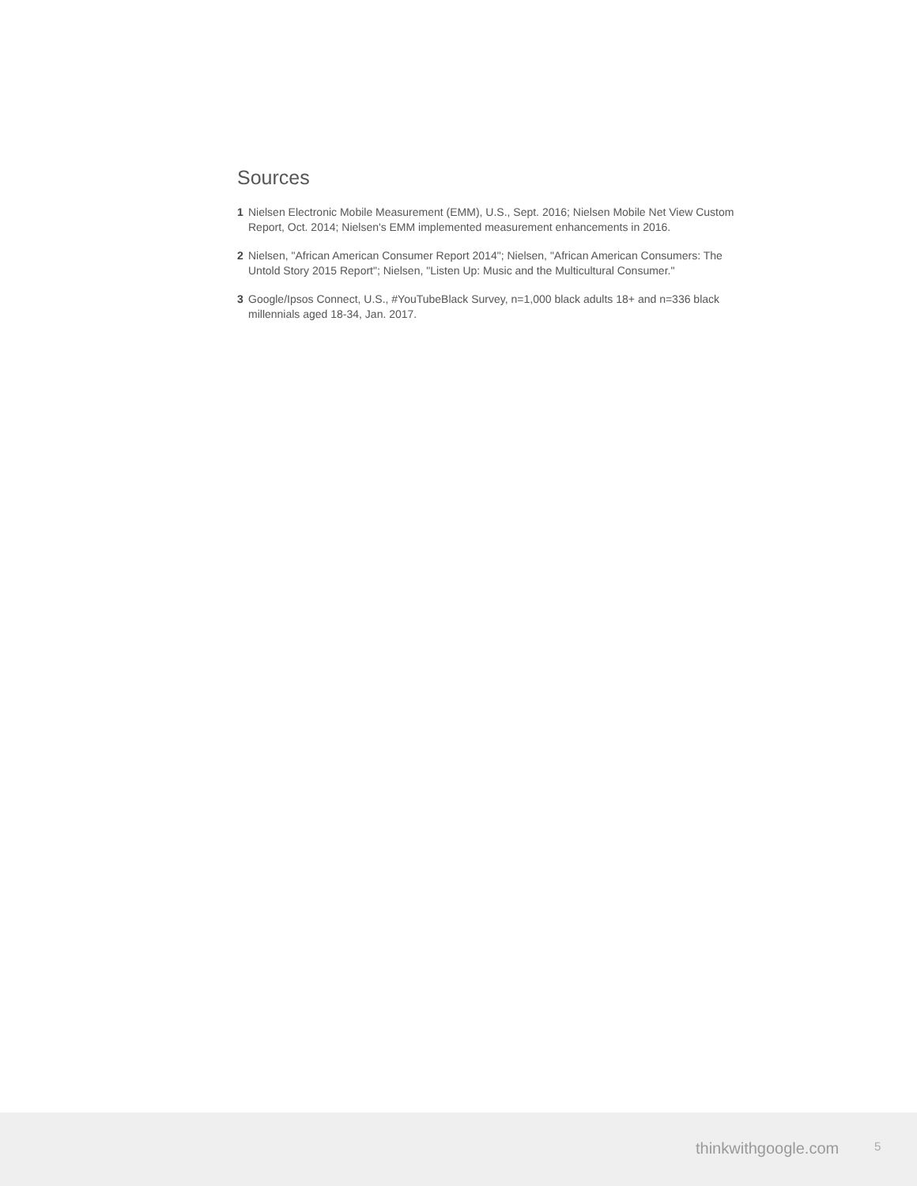Sources
1 Nielsen Electronic Mobile Measurement (EMM), U.S., Sept. 2016; Nielsen Mobile Net View Custom Report, Oct. 2014; Nielsen's EMM implemented measurement enhancements in 2016.
2 Nielsen, "African American Consumer Report 2014"; Nielsen, "African American Consumers: The Untold Story 2015 Report"; Nielsen, "Listen Up: Music and the Multicultural Consumer."
3 Google/Ipsos Connect, U.S., #YouTubeBlack Survey, n=1,000 black adults 18+ and n=336 black millennials aged 18-34, Jan. 2017.
thinkwithgoogle.com 5